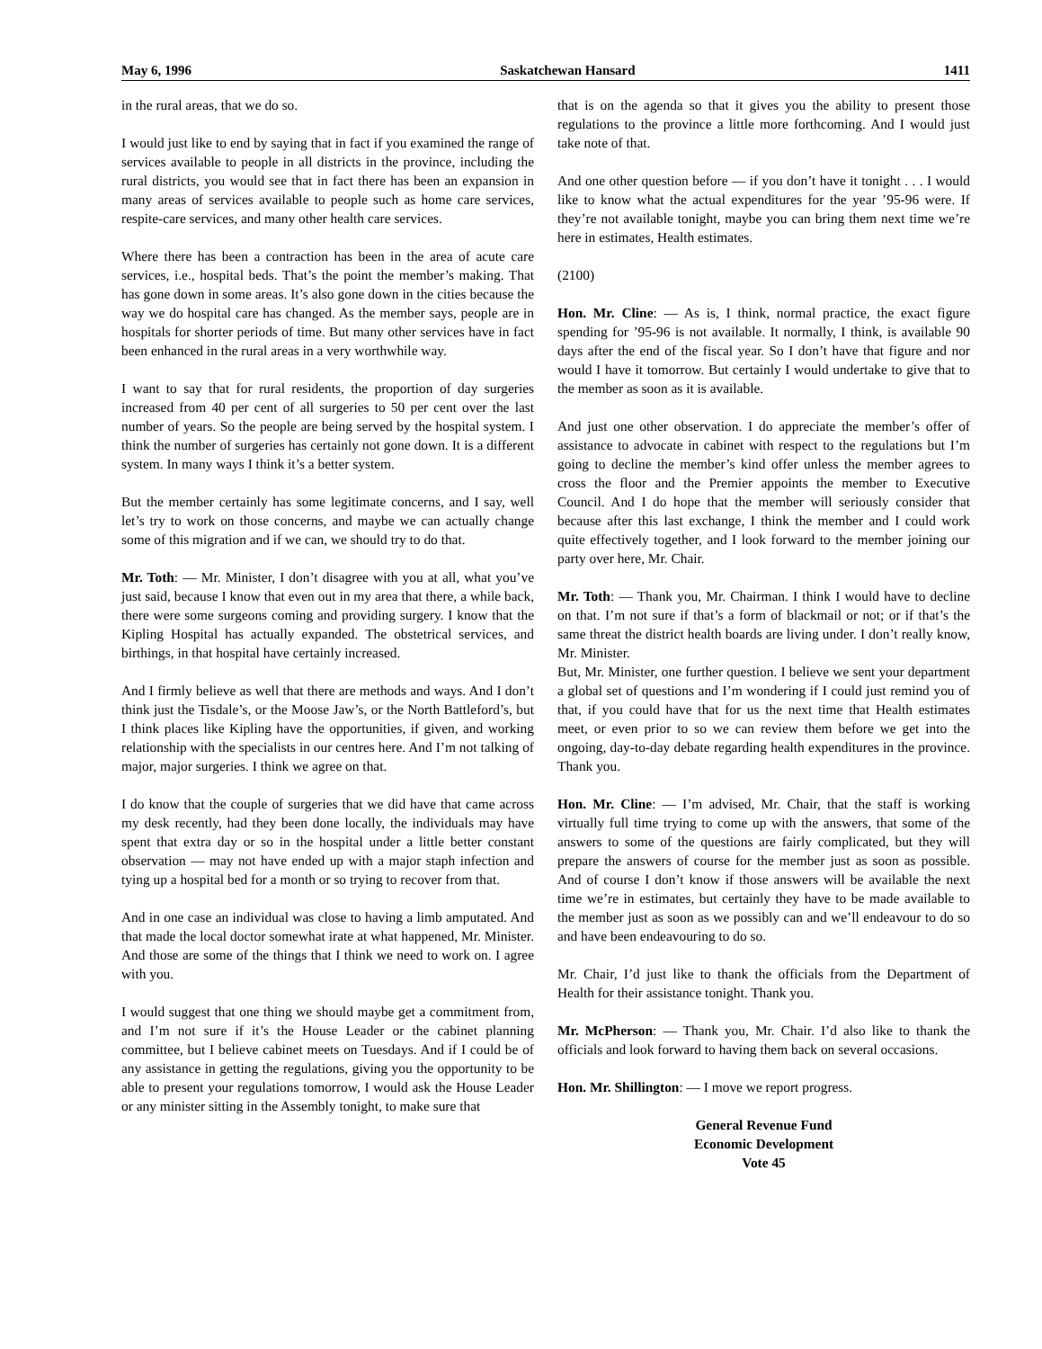May 6, 1996 Saskatchewan Hansard 1411
in the rural areas, that we do so.
I would just like to end by saying that in fact if you examined the range of services available to people in all districts in the province, including the rural districts, you would see that in fact there has been an expansion in many areas of services available to people such as home care services, respite-care services, and many other health care services.
Where there has been a contraction has been in the area of acute care services, i.e., hospital beds. That’s the point the member’s making. That has gone down in some areas. It’s also gone down in the cities because the way we do hospital care has changed. As the member says, people are in hospitals for shorter periods of time. But many other services have in fact been enhanced in the rural areas in a very worthwhile way.
I want to say that for rural residents, the proportion of day surgeries increased from 40 per cent of all surgeries to 50 per cent over the last number of years. So the people are being served by the hospital system. I think the number of surgeries has certainly not gone down. It is a different system. In many ways I think it’s a better system.
But the member certainly has some legitimate concerns, and I say, well let’s try to work on those concerns, and maybe we can actually change some of this migration and if we can, we should try to do that.
Mr. Toth: — Mr. Minister, I don’t disagree with you at all, what you’ve just said, because I know that even out in my area that there, a while back, there were some surgeons coming and providing surgery. I know that the Kipling Hospital has actually expanded. The obstetrical services, and birthings, in that hospital have certainly increased.
And I firmly believe as well that there are methods and ways. And I don’t think just the Tisdale’s, or the Moose Jaw’s, or the North Battleford’s, but I think places like Kipling have the opportunities, if given, and working relationship with the specialists in our centres here. And I’m not talking of major, major surgeries. I think we agree on that.
I do know that the couple of surgeries that we did have that came across my desk recently, had they been done locally, the individuals may have spent that extra day or so in the hospital under a little better constant observation — may not have ended up with a major staph infection and tying up a hospital bed for a month or so trying to recover from that.
And in one case an individual was close to having a limb amputated. And that made the local doctor somewhat irate at what happened, Mr. Minister. And those are some of the things that I think we need to work on. I agree with you.
I would suggest that one thing we should maybe get a commitment from, and I’m not sure if it’s the House Leader or the cabinet planning committee, but I believe cabinet meets on Tuesdays. And if I could be of any assistance in getting the regulations, giving you the opportunity to be able to present your regulations tomorrow, I would ask the House Leader or any minister sitting in the Assembly tonight, to make sure that
that is on the agenda so that it gives you the ability to present those regulations to the province a little more forthcoming. And I would just take note of that.
And one other question before — if you don’t have it tonight . . . I would like to know what the actual expenditures for the year ’95-96 were. If they’re not available tonight, maybe you can bring them next time we’re here in estimates, Health estimates.
(2100)
Hon. Mr. Cline: — As is, I think, normal practice, the exact figure spending for ’95-96 is not available. It normally, I think, is available 90 days after the end of the fiscal year. So I don’t have that figure and nor would I have it tomorrow. But certainly I would undertake to give that to the member as soon as it is available.
And just one other observation. I do appreciate the member’s offer of assistance to advocate in cabinet with respect to the regulations but I’m going to decline the member’s kind offer unless the member agrees to cross the floor and the Premier appoints the member to Executive Council. And I do hope that the member will seriously consider that because after this last exchange, I think the member and I could work quite effectively together, and I look forward to the member joining our party over here, Mr. Chair.
Mr. Toth: — Thank you, Mr. Chairman. I think I would have to decline on that. I’m not sure if that’s a form of blackmail or not; or if that’s the same threat the district health boards are living under. I don’t really know, Mr. Minister.
But, Mr. Minister, one further question. I believe we sent your department a global set of questions and I’m wondering if I could just remind you of that, if you could have that for us the next time that Health estimates meet, or even prior to so we can review them before we get into the ongoing, day-to-day debate regarding health expenditures in the province. Thank you.
Hon. Mr. Cline: — I’m advised, Mr. Chair, that the staff is working virtually full time trying to come up with the answers, that some of the answers to some of the questions are fairly complicated, but they will prepare the answers of course for the member just as soon as possible. And of course I don’t know if those answers will be available the next time we’re in estimates, but certainly they have to be made available to the member just as soon as we possibly can and we’ll endeavour to do so and have been endeavouring to do so.
Mr. Chair, I’d just like to thank the officials from the Department of Health for their assistance tonight. Thank you.
Mr. McPherson: — Thank you, Mr. Chair. I’d also like to thank the officials and look forward to having them back on several occasions.
Hon. Mr. Shillington: — I move we report progress.
General Revenue Fund
Economic Development
Vote 45